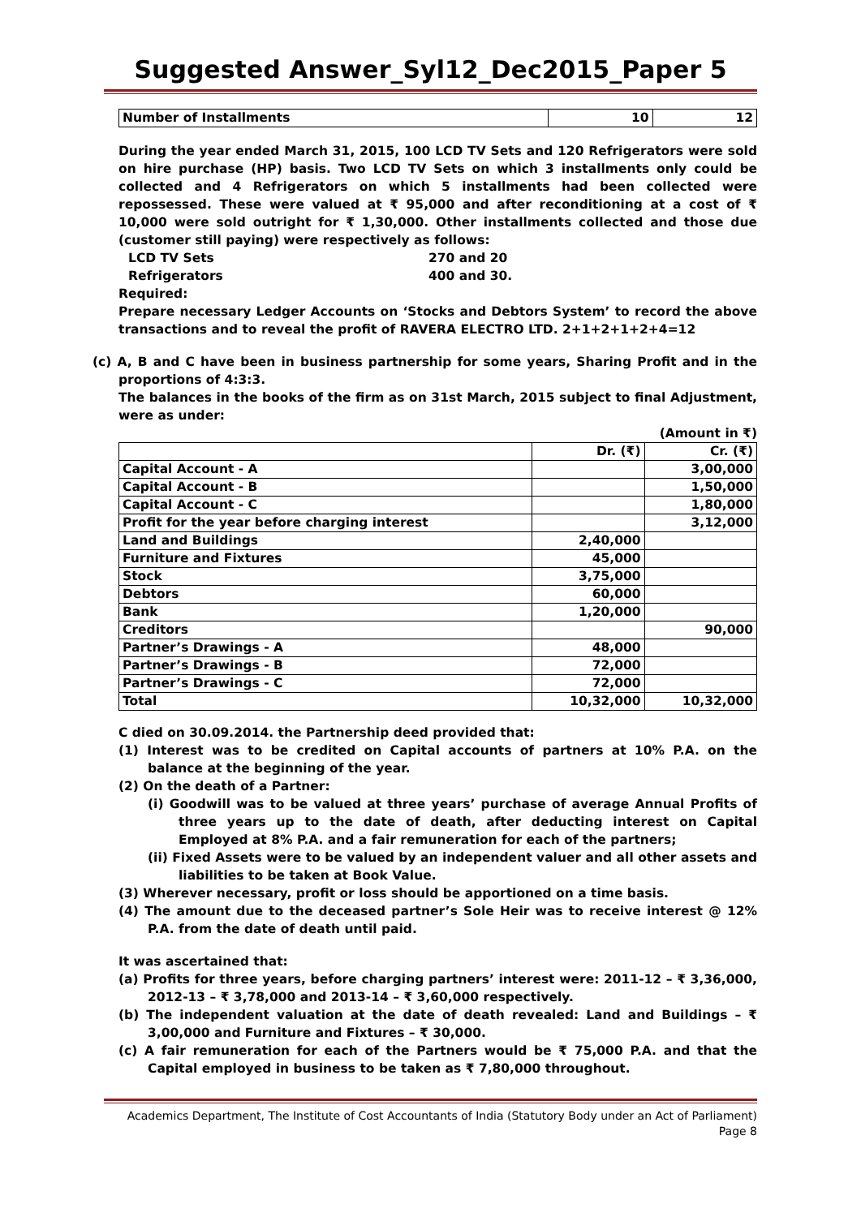Suggested Answer_Syl12_Dec2015_Paper 5
| Number of Installments | 10 | 12 |
During the year ended March 31, 2015, 100 LCD TV Sets and 120 Refrigerators were sold on hire purchase (HP) basis. Two LCD TV Sets on which 3 installments only could be collected and 4 Refrigerators on which 5 installments had been collected were repossessed. These were valued at ₹ 95,000 and after reconditioning at a cost of ₹ 10,000 were sold outright for ₹ 1,30,000. Other installments collected and those due (customer still paying) were respectively as follows:
LCD TV Sets 270 and 20
Refrigerators 400 and 30.
Required:
Prepare necessary Ledger Accounts on ‘Stocks and Debtors System’ to record the above transactions and to reveal the profit of RAVERA ELECTRO LTD. 2+1+2+1+2+4=12
(c) A, B and C have been in business partnership for some years, Sharing Profit and in the proportions of 4:3:3.
The balances in the books of the firm as on 31st March, 2015 subject to final Adjustment, were as under:
(Amount in ₹)
| | Dr. (₹) | Cr. (₹) |
| Capital Account - A | | 3,00,000 |
| Capital Account - B | | 1,50,000 |
| Capital Account - C | | 1,80,000 |
| Profit for the year before charging interest | | 3,12,000 |
| Land and Buildings | 2,40,000 | |
| Furniture and Fixtures | 45,000 | |
| Stock | 3,75,000 | |
| Debtors | 60,000 | |
| Bank | 1,20,000 | |
| Creditors | | 90,000 |
| Partner’s Drawings - A | 48,000 | |
| Partner’s Drawings - B | 72,000 | |
| Partner’s Drawings - C | 72,000 | |
| Total | 10,32,000 | 10,32,000 |
C died on 30.09.2014. the Partnership deed provided that:
(1) Interest was to be credited on Capital accounts of partners at 10% P.A. on the balance at the beginning of the year.
(2) On the death of a Partner:
(i) Goodwill was to be valued at three years’ purchase of average Annual Profits of three years up to the date of death, after deducting interest on Capital Employed at 8% P.A. and a fair remuneration for each of the partners;
(ii) Fixed Assets were to be valued by an independent valuer and all other assets and liabilities to be taken at Book Value.
(3) Wherever necessary, profit or loss should be apportioned on a time basis.
(4) The amount due to the deceased partner’s Sole Heir was to receive interest @ 12% P.A. from the date of death until paid.
It was ascertained that:
(a) Profits for three years, before charging partners’ interest were: 2011-12 – ₹ 3,36,000, 2012-13 – ₹ 3,78,000 and 2013-14 – ₹ 3,60,000 respectively.
(b) The independent valuation at the date of death revealed: Land and Buildings – ₹ 3,00,000 and Furniture and Fixtures – ₹ 30,000.
(c) A fair remuneration for each of the Partners would be ₹ 75,000 P.A. and that the Capital employed in business to be taken as ₹ 7,80,000 throughout.
Academics Department, The Institute of Cost Accountants of India (Statutory Body under an Act of Parliament)
Page 8